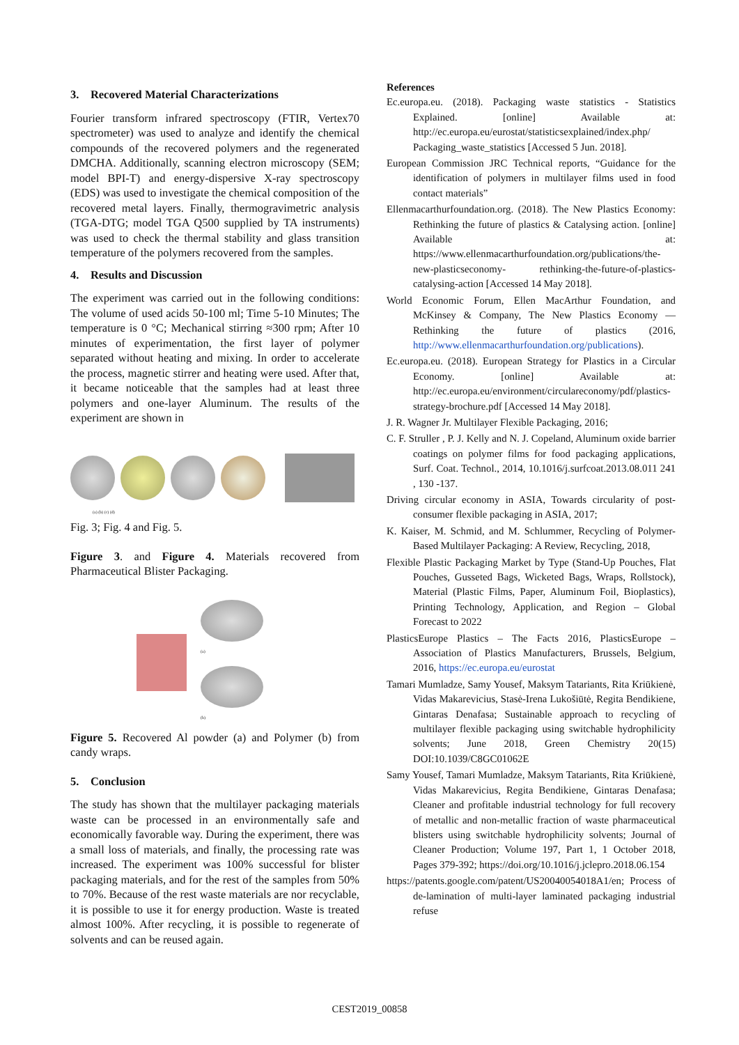3. Recovered Material Characterizations
Fourier transform infrared spectroscopy (FTIR, Vertex70 spectrometer) was used to analyze and identify the chemical compounds of the recovered polymers and the regenerated DMCHA. Additionally, scanning electron microscopy (SEM; model BPI-T) and energy-dispersive X-ray spectroscopy (EDS) was used to investigate the chemical composition of the recovered metal layers. Finally, thermogravimetric analysis (TGA-DTG; model TGA Q500 supplied by TA instruments) was used to check the thermal stability and glass transition temperature of the polymers recovered from the samples.
4. Results and Discussion
The experiment was carried out in the following conditions: The volume of used acids 50-100 ml; Time 5-10 Minutes; The temperature is 0 °C; Mechanical stirring ≈300 rpm; After 10 minutes of experimentation, the first layer of polymer separated without heating and mixing. In order to accelerate the process, magnetic stirrer and heating were used. After that, it became noticeable that the samples had at least three polymers and one-layer Aluminum. The results of the experiment are shown in
(a) (b) (c) (d)
Fig. 3; Fig. 4 and Fig. 5.
Figure 3. and Figure 4. Materials recovered from Pharmaceutical Blister Packaging.
(a)
(b)
Figure 5. Recovered Al powder (a) and Polymer (b) from candy wraps.
5. Conclusion
The study has shown that the multilayer packaging materials waste can be processed in an environmentally safe and economically favorable way. During the experiment, there was a small loss of materials, and finally, the processing rate was increased. The experiment was 100% successful for blister packaging materials, and for the rest of the samples from 50% to 70%. Because of the rest waste materials are nor recyclable, it is possible to use it for energy production. Waste is treated almost 100%. After recycling, it is possible to regenerate of solvents and can be reused again.
References
Ec.europa.eu. (2018). Packaging waste statistics - Statistics Explained. [online] Available at: http://ec.europa.eu/eurostat/statisticsexplained/index.php/ Packaging_waste_statistics [Accessed 5 Jun. 2018].
European Commission JRC Technical reports, “Guidance for the identification of polymers in multilayer films used in food contact materials”
Ellenmacarthurfoundation.org. (2018). The New Plastics Economy: Rethinking the future of plastics & Catalysing action. [online] Available at: https://www.ellenmacarthurfoundation.org/publications/the-new-plasticseconomy- rethinking-the-future-of-plastics-catalysing-action [Accessed 14 May 2018].
World Economic Forum, Ellen MacArthur Foundation, and McKinsey & Company, The New Plastics Economy — Rethinking the future of plastics (2016, http://www.ellenmacarthurfoundation.org/publications).
Ec.europa.eu. (2018). European Strategy for Plastics in a Circular Economy. [online] Available at: http://ec.europa.eu/environment/circulareconomy/pdf/plastics-strategy-brochure.pdf [Accessed 14 May 2018].
J. R. Wagner Jr. Multilayer Flexible Packaging, 2016;
C. F. Struller , P. J. Kelly and N. J. Copeland, Aluminum oxide barrier coatings on polymer films for food packaging applications, Surf. Coat. Technol., 2014, 10.1016/j.surfcoat.2013.08.011 241 , 130 -137.
Driving circular economy in ASIA, Towards circularity of post-consumer flexible packaging in ASIA, 2017;
K. Kaiser, M. Schmid, and M. Schlummer, Recycling of Polymer-Based Multilayer Packaging: A Review, Recycling, 2018,
Flexible Plastic Packaging Market by Type (Stand-Up Pouches, Flat Pouches, Gusseted Bags, Wicketed Bags, Wraps, Rollstock), Material (Plastic Films, Paper, Aluminum Foil, Bioplastics), Printing Technology, Application, and Region – Global Forecast to 2022
PlasticsEurope Plastics – The Facts 2016, PlasticsEurope – Association of Plastics Manufacturers, Brussels, Belgium, 2016, https://ec.europa.eu/eurostat
Tamari Mumladze, Samy Yousef, Maksym Tatariants, Rita Kriūkienė, Vidas Makarevicius, Stasė-Irena Lukošiūtė, Regita Bendikiene, Gintaras Denafasa; Sustainable approach to recycling of multilayer flexible packaging using switchable hydrophilicity solvents; June 2018, Green Chemistry 20(15) DOI:10.1039/C8GC01062E
Samy Yousef, Tamari Mumladze, Maksym Tatariants, Rita Kriūkienė, Vidas Makarevicius, Regita Bendikiene, Gintaras Denafasa; Cleaner and profitable industrial technology for full recovery of metallic and non-metallic fraction of waste pharmaceutical blisters using switchable hydrophilicity solvents; Journal of Cleaner Production; Volume 197, Part 1, 1 October 2018, Pages 379-392; https://doi.org/10.1016/j.jclepro.2018.06.154
https://patents.google.com/patent/US20040054018A1/en; Process of de-lamination of multi-layer laminated packaging industrial refuse
CEST2019_00858